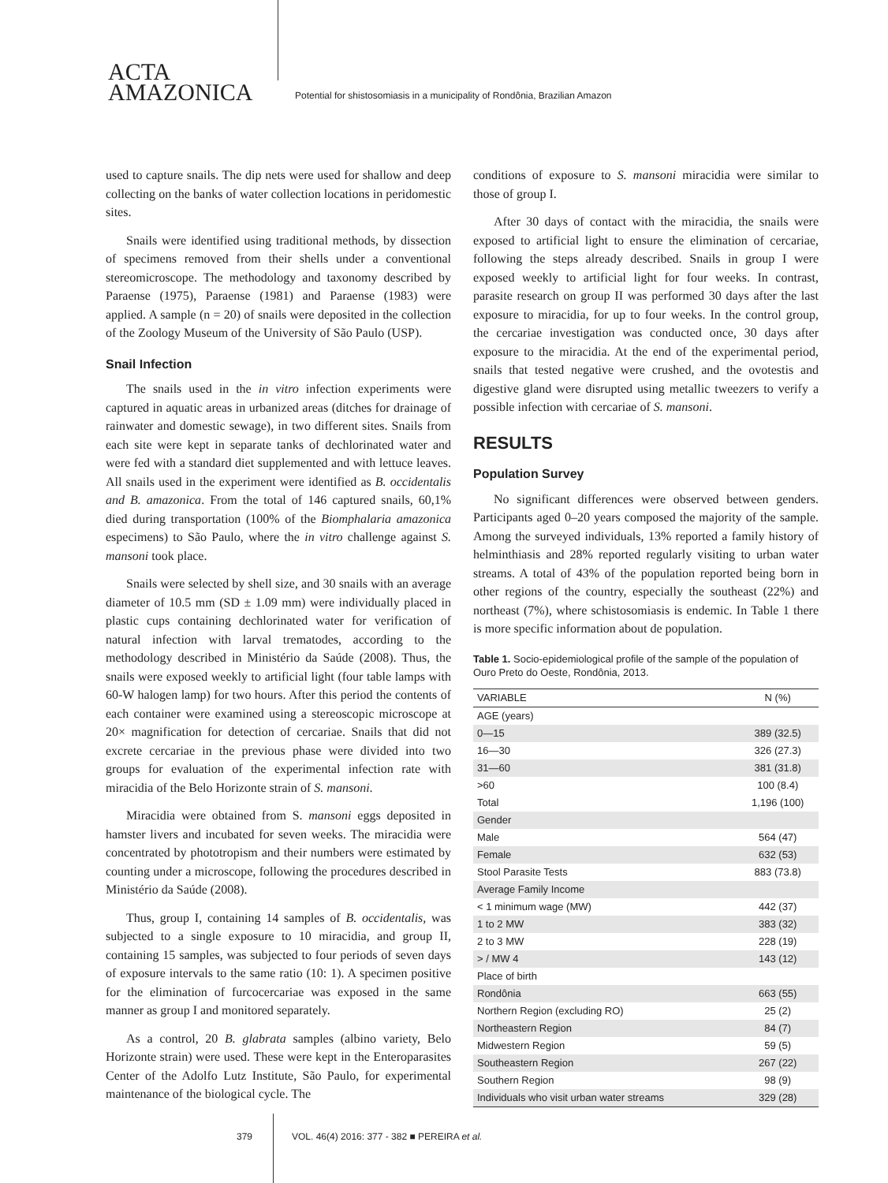ACTA
AMAZONICA
Potential for shistosomiasis in a municipality of Rondônia, Brazilian Amazon
used to capture snails. The dip nets were used for shallow and deep collecting on the banks of water collection locations in peridomestic sites.
Snails were identified using traditional methods, by dissection of specimens removed from their shells under a conventional stereomicroscope. The methodology and taxonomy described by Paraense (1975), Paraense (1981) and Paraense (1983) were applied. A sample (n = 20) of snails were deposited in the collection of the Zoology Museum of the University of São Paulo (USP).
Snail Infection
The snails used in the in vitro infection experiments were captured in aquatic areas in urbanized areas (ditches for drainage of rainwater and domestic sewage), in two different sites. Snails from each site were kept in separate tanks of dechlorinated water and were fed with a standard diet supplemented and with lettuce leaves. All snails used in the experiment were identified as B. occidentalis and B. amazonica. From the total of 146 captured snails, 60,1% died during transportation (100% of the Biomphalaria amazonica especimens) to São Paulo, where the in vitro challenge against S. mansoni took place.
Snails were selected by shell size, and 30 snails with an average diameter of 10.5 mm (SD ± 1.09 mm) were individually placed in plastic cups containing dechlorinated water for verification of natural infection with larval trematodes, according to the methodology described in Ministério da Saúde (2008). Thus, the snails were exposed weekly to artificial light (four table lamps with 60-W halogen lamp) for two hours. After this period the contents of each container were examined using a stereoscopic microscope at 20× magnification for detection of cercariae. Snails that did not excrete cercariae in the previous phase were divided into two groups for evaluation of the experimental infection rate with miracidia of the Belo Horizonte strain of S. mansoni.
Miracidia were obtained from S. mansoni eggs deposited in hamster livers and incubated for seven weeks. The miracidia were concentrated by phototropism and their numbers were estimated by counting under a microscope, following the procedures described in Ministério da Saúde (2008).
Thus, group I, containing 14 samples of B. occidentalis, was subjected to a single exposure to 10 miracidia, and group II, containing 15 samples, was subjected to four periods of seven days of exposure intervals to the same ratio (10: 1). A specimen positive for the elimination of furcocercariae was exposed in the same manner as group I and monitored separately.
As a control, 20 B. glabrata samples (albino variety, Belo Horizonte strain) were used. These were kept in the Enteroparasites Center of the Adolfo Lutz Institute, São Paulo, for experimental maintenance of the biological cycle. The
conditions of exposure to S. mansoni miracidia were similar to those of group I.
After 30 days of contact with the miracidia, the snails were exposed to artificial light to ensure the elimination of cercariae, following the steps already described. Snails in group I were exposed weekly to artificial light for four weeks. In contrast, parasite research on group II was performed 30 days after the last exposure to miracidia, for up to four weeks. In the control group, the cercariae investigation was conducted once, 30 days after exposure to the miracidia. At the end of the experimental period, snails that tested negative were crushed, and the ovotestis and digestive gland were disrupted using metallic tweezers to verify a possible infection with cercariae of S. mansoni.
RESULTS
Population Survey
No significant differences were observed between genders. Participants aged 0–20 years composed the majority of the sample. Among the surveyed individuals, 13% reported a family history of helminthiasis and 28% reported regularly visiting to urban water streams. A total of 43% of the population reported being born in other regions of the country, especially the southeast (22%) and northeast (7%), where schistosomiasis is endemic. In Table 1 there is more specific information about de population.
Table 1. Socio-epidemiological profile of the sample of the population of Ouro Preto do Oeste, Rondônia, 2013.
| VARIABLE | N (%) |
| --- | --- |
| AGE (years) | |
| 0—15 | 389 (32.5) |
| 16—30 | 326 (27.3) |
| 31—60 | 381 (31.8) |
| >60 | 100 (8.4) |
| Total | 1,196 (100) |
| Gender | |
| Male | 564 (47) |
| Female | 632 (53) |
| Stool Parasite Tests | 883 (73.8) |
| Average Family Income | |
| < 1 minimum wage (MW) | 442 (37) |
| 1 to 2 MW | 383 (32) |
| 2 to 3 MW | 228 (19) |
| > / MW 4 | 143 (12) |
| Place of birth | |
| Rondônia | 663 (55) |
| Northern Region (excluding RO) | 25 (2) |
| Northeastern Region | 84 (7) |
| Midwestern Region | 59 (5) |
| Southeastern Region | 267 (22) |
| Southern Region | 98 (9) |
| Individuals who visit urban water streams | 329 (28) |
379 VOL. 46(4) 2016: 377 - 382 ■ PEREIRA et al.